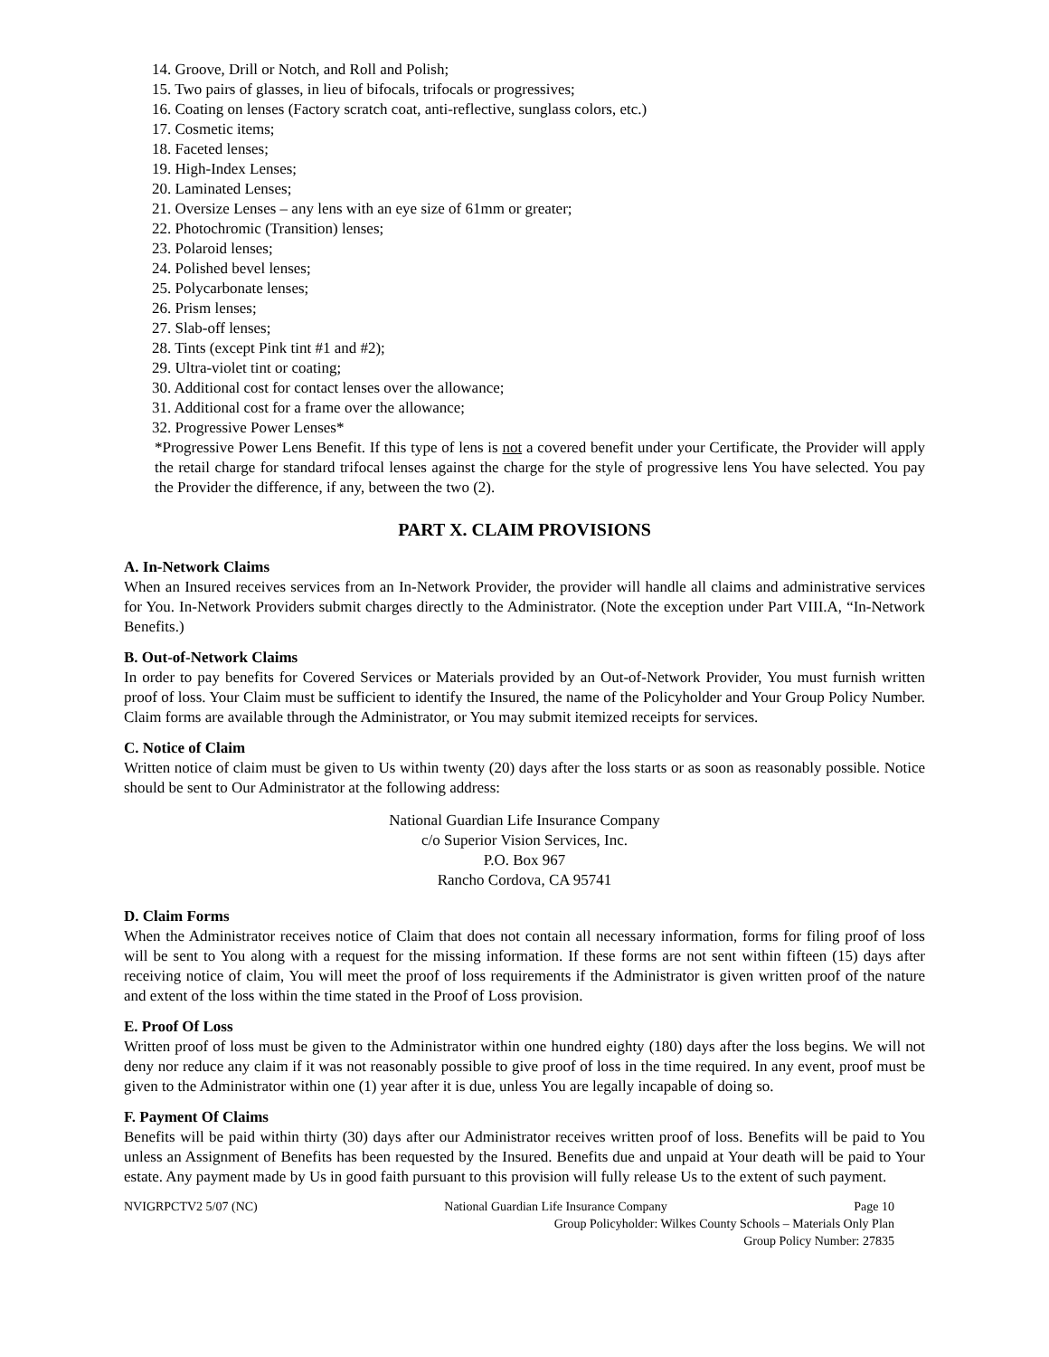14. Groove, Drill or Notch, and Roll and Polish;
15. Two pairs of glasses, in lieu of bifocals, trifocals or progressives;
16. Coating on lenses (Factory scratch coat, anti-reflective, sunglass colors, etc.)
17. Cosmetic items;
18. Faceted lenses;
19. High-Index Lenses;
20. Laminated Lenses;
21. Oversize Lenses – any lens with an eye size of 61mm or greater;
22. Photochromic (Transition) lenses;
23. Polaroid lenses;
24. Polished bevel lenses;
25. Polycarbonate lenses;
26. Prism lenses;
27. Slab-off lenses;
28. Tints (except Pink tint #1 and #2);
29. Ultra-violet tint or coating;
30. Additional cost for contact lenses over the allowance;
31. Additional cost for a frame over the allowance;
32. Progressive Power Lenses*
*Progressive Power Lens Benefit. If this type of lens is not a covered benefit under your Certificate, the Provider will apply the retail charge for standard trifocal lenses against the charge for the style of progressive lens You have selected. You pay the Provider the difference, if any, between the two (2).
PART X. CLAIM PROVISIONS
A. In-Network Claims
When an Insured receives services from an In-Network Provider, the provider will handle all claims and administrative services for You. In-Network Providers submit charges directly to the Administrator. (Note the exception under Part VIII.A, “In-Network Benefits.)
B. Out-of-Network Claims
In order to pay benefits for Covered Services or Materials provided by an Out-of-Network Provider, You must furnish written proof of loss. Your Claim must be sufficient to identify the Insured, the name of the Policyholder and Your Group Policy Number. Claim forms are available through the Administrator, or You may submit itemized receipts for services.
C. Notice of Claim
Written notice of claim must be given to Us within twenty (20) days after the loss starts or as soon as reasonably possible. Notice should be sent to Our Administrator at the following address:
National Guardian Life Insurance Company
c/o Superior Vision Services, Inc.
P.O. Box 967
Rancho Cordova, CA 95741
D. Claim Forms
When the Administrator receives notice of Claim that does not contain all necessary information, forms for filing proof of loss will be sent to You along with a request for the missing information. If these forms are not sent within fifteen (15) days after receiving notice of claim, You will meet the proof of loss requirements if the Administrator is given written proof of the nature and extent of the loss within the time stated in the Proof of Loss provision.
E. Proof Of Loss
Written proof of loss must be given to the Administrator within one hundred eighty (180) days after the loss begins. We will not deny nor reduce any claim if it was not reasonably possible to give proof of loss in the time required. In any event, proof must be given to the Administrator within one (1) year after it is due, unless You are legally incapable of doing so.
F. Payment Of Claims
Benefits will be paid within thirty (30) days after our Administrator receives written proof of loss. Benefits will be paid to You unless an Assignment of Benefits has been requested by the Insured. Benefits due and unpaid at Your death will be paid to Your estate. Any payment made by Us in good faith pursuant to this provision will fully release Us to the extent of such payment.
NVIGRPCTV2 5/07 (NC) National Guardian Life Insurance Company Page 10
Group Policyholder: Wilkes County Schools – Materials Only Plan
Group Policy Number: 27835